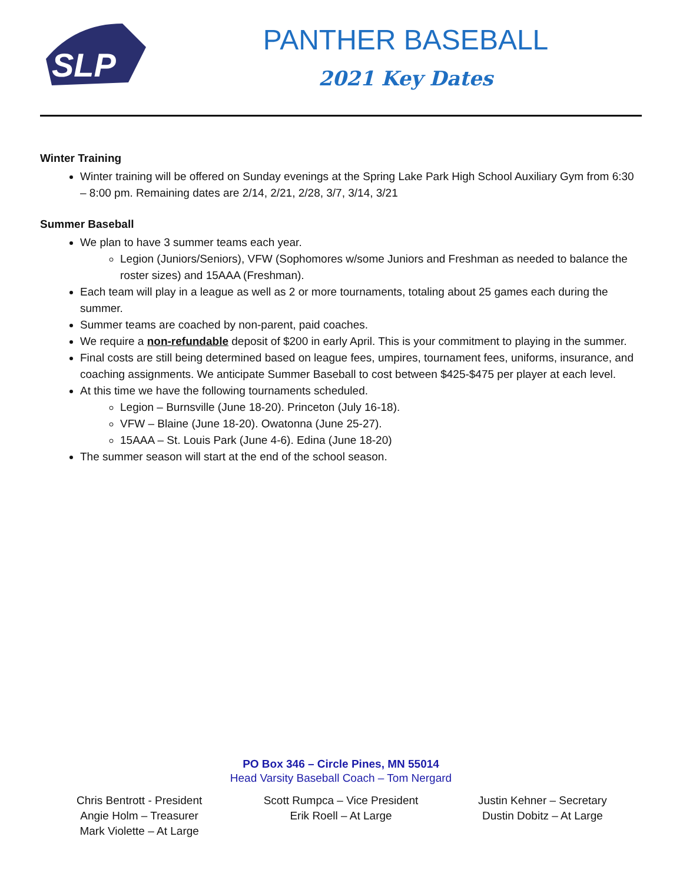SLP
PANTHER BASEBALL
2021 Key Dates
Winter Training
Winter training will be offered on Sunday evenings at the Spring Lake Park High School Auxiliary Gym from 6:30 – 8:00 pm. Remaining dates are 2/14, 2/21, 2/28, 3/7, 3/14, 3/21
Summer Baseball
We plan to have 3 summer teams each year.
Legion (Juniors/Seniors), VFW (Sophomores w/some Juniors and Freshman as needed to balance the roster sizes) and 15AAA (Freshman).
Each team will play in a league as well as 2 or more tournaments, totaling about 25 games each during the summer.
Summer teams are coached by non-parent, paid coaches.
We require a non-refundable deposit of $200 in early April. This is your commitment to playing in the summer.
Final costs are still being determined based on league fees, umpires, tournament fees, uniforms, insurance, and coaching assignments. We anticipate Summer Baseball to cost between $425-$475 per player at each level.
At this time we have the following tournaments scheduled.
Legion – Burnsville (June 18-20). Princeton (July 16-18).
VFW – Blaine (June 18-20). Owatonna (June 25-27).
15AAA – St. Louis Park (June 4-6). Edina (June 18-20)
The summer season will start at the end of the school season.
PO Box 346 – Circle Pines, MN 55014
Head Varsity Baseball Coach – Tom Nergard
Chris Bentrott - President
Angie Holm – Treasurer
Mark Violette – At Large
Scott Rumpca – Vice President
Erik Roell – At Large
Justin Kehner – Secretary
Dustin Dobitz – At Large